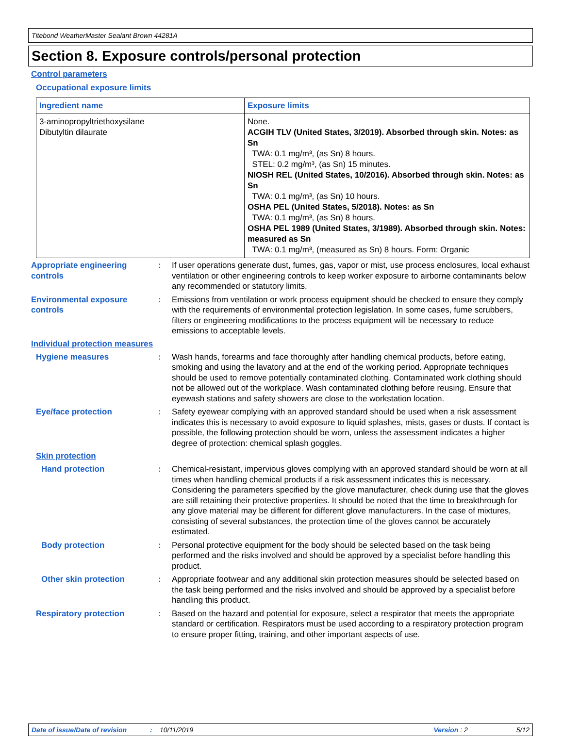Titebond WeatherMaster Sealant Brown 44281A
Section 8. Exposure controls/personal protection
Control parameters
Occupational exposure limits
| Ingredient name | Exposure limits |
| --- | --- |
| 3-aminopropyltriethoxysilane Dibutyltin dilaurate | None. ACGIH TLV (United States, 3/2019). Absorbed through skin. Notes: as Sn TWA: 0.1 mg/m³, (as Sn) 8 hours. STEL: 0.2 mg/m³, (as Sn) 15 minutes. NIOSH REL (United States, 10/2016). Absorbed through skin. Notes: as Sn TWA: 0.1 mg/m³, (as Sn) 10 hours. OSHA PEL (United States, 5/2018). Notes: as Sn TWA: 0.1 mg/m³, (as Sn) 8 hours. OSHA PEL 1989 (United States, 3/1989). Absorbed through skin. Notes: measured as Sn TWA: 0.1 mg/m³, (measured as Sn) 8 hours. Form: Organic |
Appropriate engineering controls
: If user operations generate dust, fumes, gas, vapor or mist, use process enclosures, local exhaust ventilation or other engineering controls to keep worker exposure to airborne contaminants below any recommended or statutory limits.
Environmental exposure controls
: Emissions from ventilation or work process equipment should be checked to ensure they comply with the requirements of environmental protection legislation. In some cases, fume scrubbers, filters or engineering modifications to the process equipment will be necessary to reduce emissions to acceptable levels.
Individual protection measures
Hygiene measures : Wash hands, forearms and face thoroughly after handling chemical products, before eating, smoking and using the lavatory and at the end of the working period. Appropriate techniques should be used to remove potentially contaminated clothing. Contaminated work clothing should not be allowed out of the workplace. Wash contaminated clothing before reusing. Ensure that eyewash stations and safety showers are close to the workstation location.
Eye/face protection : Safety eyewear complying with an approved standard should be used when a risk assessment indicates this is necessary to avoid exposure to liquid splashes, mists, gases or dusts. If contact is possible, the following protection should be worn, unless the assessment indicates a higher degree of protection: chemical splash goggles.
Skin protection
Hand protection : Chemical-resistant, impervious gloves complying with an approved standard should be worn at all times when handling chemical products if a risk assessment indicates this is necessary. Considering the parameters specified by the glove manufacturer, check during use that the gloves are still retaining their protective properties. It should be noted that the time to breakthrough for any glove material may be different for different glove manufacturers. In the case of mixtures, consisting of several substances, the protection time of the gloves cannot be accurately estimated.
Body protection : Personal protective equipment for the body should be selected based on the task being performed and the risks involved and should be approved by a specialist before handling this product.
Other skin protection : Appropriate footwear and any additional skin protection measures should be selected based on the task being performed and the risks involved and should be approved by a specialist before handling this product.
Respiratory protection : Based on the hazard and potential for exposure, select a respirator that meets the appropriate standard or certification. Respirators must be used according to a respiratory protection program to ensure proper fitting, training, and other important aspects of use.
Date of issue/Date of revision: 10/11/2019 Version : 2 5/12